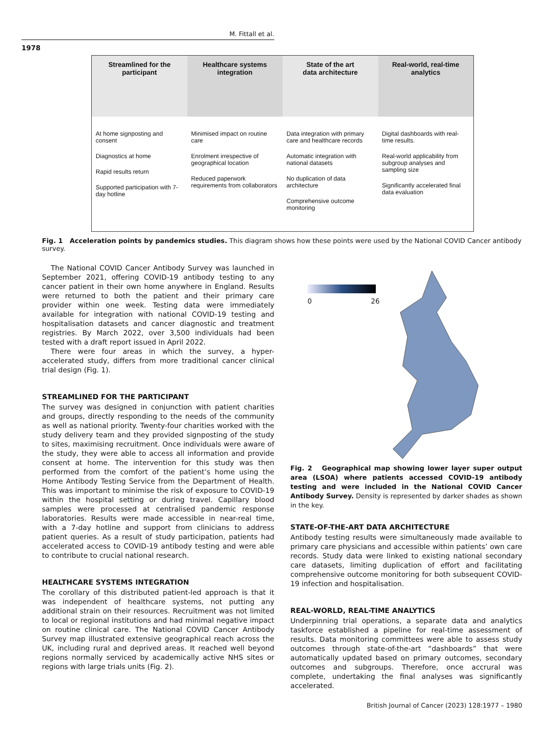M. Fittall et al.
1978
Streamlined for the
participant
At home signposting and consent
Diagnostics at home
Rapid results return
Supported participation with 7-day hotline
Healthcare systems
integration
Minimised impact on routine care
Enrolment irrespective of geographical location
Reduced paperwork requirements from collaborators
State of the art
data architecture
Data integration with primary care and healthcare records
Automatic integration with national datasets
No duplication of data architecture
Comprehensive outcome monitoring
Real-world, real-time
analytics
Digital dashboards with real-time results.
Real-world applicability from subgroup analyses and sampling size
Significantly accelerated final data evaluation
Fig. 1 Acceleration points by pandemics studies. This diagram shows how these points were used by the National COVID Cancer antibody survey.
The National COVID Cancer Antibody Survey was launched in September 2021, offering COVID-19 antibody testing to any cancer patient in their own home anywhere in England. Results were returned to both the patient and their primary care provider within one week. Testing data were immediately available for integration with national COVID-19 testing and hospitalisation datasets and cancer diagnostic and treatment registries. By March 2022, over 3,500 individuals had been tested with a draft report issued in April 2022.
There were four areas in which the survey, a hyper-accelerated study, differs from more traditional cancer clinical trial design (Fig. 1).
STREAMLINED FOR THE PARTICIPANT
The survey was designed in conjunction with patient charities and groups, directly responding to the needs of the community as well as national priority. Twenty-four charities worked with the study delivery team and they provided signposting of the study to sites, maximising recruitment. Once individuals were aware of the study, they were able to access all information and provide consent at home. The intervention for this study was then performed from the comfort of the patient’s home using the Home Antibody Testing Service from the Department of Health. This was important to minimise the risk of exposure to COVID-19 within the hospital setting or during travel. Capillary blood samples were processed at centralised pandemic response laboratories. Results were made accessible in near-real time, with a 7-day hotline and support from clinicians to address patient queries. As a result of study participation, patients had accelerated access to COVID-19 antibody testing and were able to contribute to crucial national research.
HEALTHCARE SYSTEMS INTEGRATION
The corollary of this distributed patient-led approach is that it was independent of healthcare systems, not putting any additional strain on their resources. Recruitment was not limited to local or regional institutions and had minimal negative impact on routine clinical care. The National COVID Cancer Antibody Survey map illustrated extensive geographical reach across the UK, including rural and deprived areas. It reached well beyond regions normally serviced by academically active NHS sites or regions with large trials units (Fig. 2).
0 26
Fig. 2 Geographical map showing lower layer super output area (LSOA) where patients accessed COVID-19 antibody testing and were included in the National COVID Cancer Antibody Survey. Density is represented by darker shades as shown in the key.
STATE-OF-THE-ART DATA ARCHITECTURE
Antibody testing results were simultaneously made available to primary care physicians and accessible within patients’ own care records. Study data were linked to existing national secondary care datasets, limiting duplication of effort and facilitating comprehensive outcome monitoring for both subsequent COVID-19 infection and hospitalisation.
REAL-WORLD, REAL-TIME ANALYTICS
Underpinning trial operations, a separate data and analytics taskforce established a pipeline for real-time assessment of results. Data monitoring committees were able to assess study outcomes through state-of-the-art “dashboards” that were automatically updated based on primary outcomes, secondary outcomes and subgroups. Therefore, once accrural was complete, undertaking the final analyses was significantly accelerated.
British Journal of Cancer (2023) 128:1977 – 1980